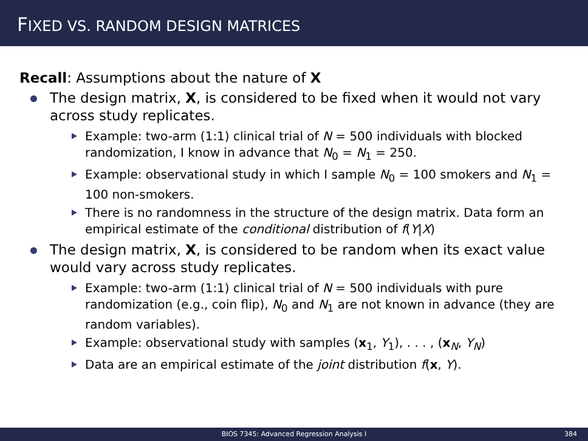FIXED VS. RANDOM DESIGN MATRICES
Recall: Assumptions about the nature of X
The design matrix, X, is considered to be fixed when it would not vary across study replicates.
Example: two-arm (1:1) clinical trial of N = 500 individuals with blocked randomization, I know in advance that N<sub>0</sub> = N<sub>1</sub> = 250.
Example: observational study in which I sample N<sub>0</sub> = 100 smokers and N<sub>1</sub> = 100 non-smokers.
There is no randomness in the structure of the design matrix. Data form an empirical estimate of the conditional distribution of f(Y|X)
The design matrix, X, is considered to be random when its exact value would vary across study replicates.
Example: two-arm (1:1) clinical trial of N = 500 individuals with pure randomization (e.g., coin flip), N<sub>0</sub> and N<sub>1</sub> are not known in advance (they are random variables).
Example: observational study with samples (x<sub>1</sub>, Y<sub>1</sub>), . . . , (x<sub>N</sub>, Y<sub>N</sub>)
Data are an empirical estimate of the joint distribution f(x, Y).
BIOS 7345: Advanced Regression Analysis I 384